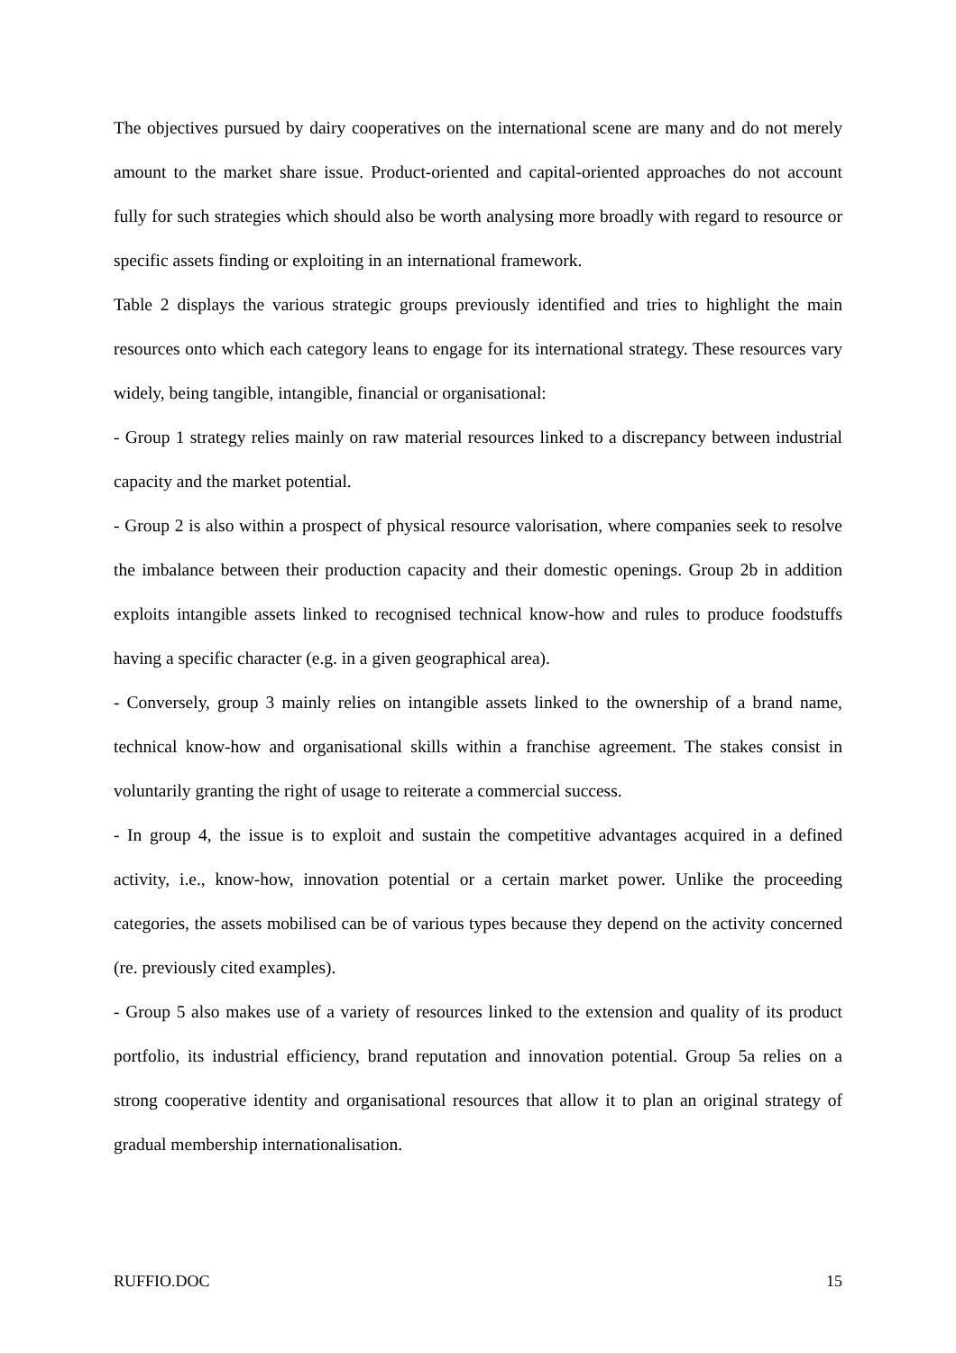The objectives pursued by dairy cooperatives on the international scene are many and do not merely amount to the market share issue. Product-oriented and capital-oriented approaches do not account fully for such strategies which should also be worth analysing more broadly with regard to resource or specific assets finding or exploiting in an international framework.
Table 2 displays the various strategic groups previously identified and tries to highlight the main resources onto which each category leans to engage for its international strategy. These resources vary widely, being tangible, intangible, financial or organisational:
- Group 1 strategy relies mainly on raw material resources linked to a discrepancy between industrial capacity and the market potential.
- Group 2 is also within a prospect of physical resource valorisation, where companies seek to resolve the imbalance between their production capacity and their domestic openings. Group 2b in addition exploits intangible assets linked to recognised technical know-how and rules to produce foodstuffs having a specific character (e.g. in a given geographical area).
- Conversely, group 3 mainly relies on intangible assets linked to the ownership of a brand name, technical know-how and organisational skills within a franchise agreement. The stakes consist in voluntarily granting the right of usage to reiterate a commercial success.
- In group 4, the issue is to exploit and sustain the competitive advantages acquired in a defined activity, i.e., know-how, innovation potential or a certain market power. Unlike the proceeding categories, the assets mobilised can be of various types because they depend on the activity concerned (re. previously cited examples).
- Group 5 also makes use of a variety of resources linked to the extension and quality of its product portfolio, its industrial efficiency, brand reputation and innovation potential. Group 5a relies on a strong cooperative identity and organisational resources that allow it to plan an original strategy of gradual membership internationalisation.
RUFFIO.DOC 15